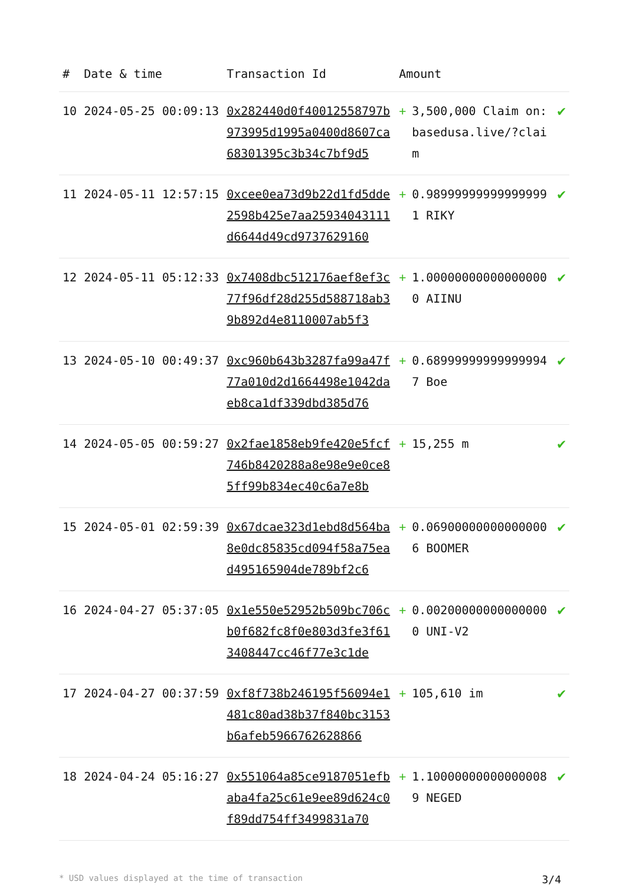| # | Date & time | Transaction Id | Amount | |
| --- | --- | --- | --- | --- |
| 10 | 2024-05-25 00:09:13 | 0x282440d0f40012558797b973995d1995a0400d8607ca68301395c3b34c7bf9d5 | + 3,500,000 Claim on: basedusa.live/?claim | ✔ |
| 11 | 2024-05-11 12:57:15 | 0xcee0ea73d9b22d1fd5dde2598b425e7aa25934043111d6644d49cd9737629160 | + 0.989999999999999991 RIKY | ✔ |
| 12 | 2024-05-11 05:12:33 | 0x7408dbc512176aef8ef3c77f96df28d255d588718ab39b892d4e8110007ab5f3 | + 1.000000000000000000 AIINU | ✔ |
| 13 | 2024-05-10 00:49:37 | 0xc960b643b3287fa99a47f77a010d2d1664498e1042daeb8ca1df339dbd385d76 | + 0.689999999999999947 Boe | ✔ |
| 14 | 2024-05-05 00:59:27 | 0x2fae1858eb9fe420e5fcf746b8420288a8e98e9e0ce85ff99b834ec40c6a7e8b | + 15,255 m | ✔ |
| 15 | 2024-05-01 02:59:39 | 0x67dcae323d1ebd8d564ba8e0dc85835cd094f58a75ead495165904de789bf2c6 | + 0.069000000000000006 BOOMER | ✔ |
| 16 | 2024-04-27 05:37:05 | 0x1e550e52952b509bc706cb0f682fc8f0e803d3fe3f613408447cc46f77e3c1de | + 0.002000000000000000 UNI-V2 | ✔ |
| 17 | 2024-04-27 00:37:59 | 0xf8f738b246195f56094e1481c80ad38b37f840bc3153b6afeb5966762628866 | + 105,610 im | ✔ |
| 18 | 2024-04-24 05:16:27 | 0x551064a85ce9187051efbaba4fa25c61e9ee89d624c0f89dd754ff3499831a70 | + 1.100000000000000089 NEGED | ✔ |
* USD values displayed at the time of transaction 3/4